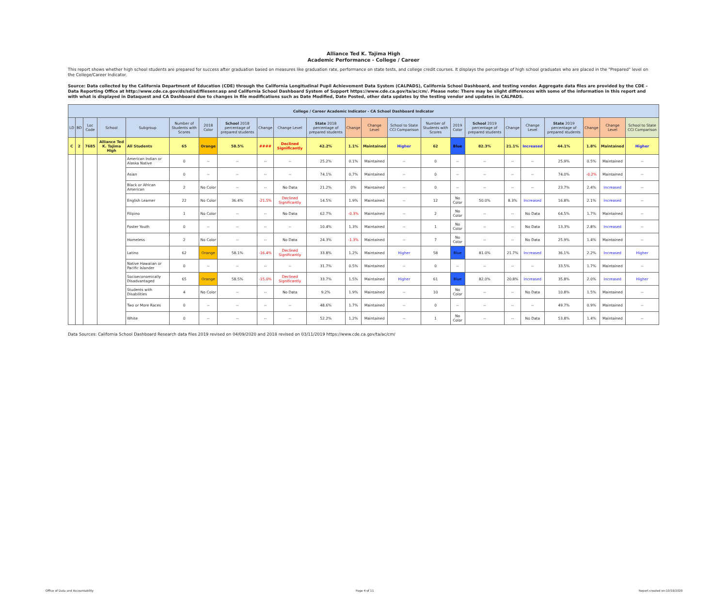Alliance Ted K. Tajima High
Academic Performance - College / Career
This report shows whether high school students are prepared for success after graduation based on measures like graduation rate, performance on state tests, and college credit courses. It displays the percentage of high school graduates who are placed in the "Prepared" level on the College/Career Indicator.
Source: Data collected by the California Department of Education (CDE) through the California Longitudinal Pupil Achievement Data System (CALPADS), California School Dashboard, and testing vendor. Aggregate data files are provided by the CDE – Data Reporting Office at http://www.cde.ca.gov/ds/sd/sd/filesenr.asp and California School Dashboard System of Support https://www.cde.ca.gov/ta/ac/cm/. Please note: There may be slight differences with some of the information in this report and with what is displayed in Dataquest and CA Dashboard due to changes in file modifications such as Date Modified, Date Posted, other data updates by the testing vendor and updates in CALPADS.
| College / Career Academic Indicator - CA School Dashboard Indicator | | | | | | | | | | | | | | | | | | | | | | |
| LD | BD | Loc Code | School | Subgroup | Number of Students with Scores | 2018 Color | School 2018 percentage of prepared students | Change | Change Level | State 2018 percentage of prepared students | Change | Change Level | School to State CCI Comparison | Number of Students with Scores | 2019 Color | School 2019 percentage of prepared students | Change | Change Level | State 2019 percentage of prepared students | Change | Change Level | School to State CCI Comparison |
| C | 2 | 7685 | Alliance Ted K. Tajima High | All Students | 65 | Orange | 58.5% | #### | Declined Significantly | 42.2% | 1.1% | Maintained | Higher | 62 | Blue | 82.3% | 21.1% | Increased | 44.1% | 1.8% | Maintained | Higher |
| | | | | American Indian or Alaska Native | 0 | -- | -- | -- | -- | 25.2% | 0.1% | Maintained | -- | 0 | -- | -- | -- | -- | 25.9% | 0.5% | Maintained | -- |
| | | | | Asian | 0 | -- | -- | -- | -- | 74.1% | 0.7% | Maintained | -- | 0 | -- | -- | -- | -- | 74.0% | -0.2% | Maintained | -- |
| | | | | Black or African American | 2 | No Color | -- | -- | No Data | 21.2% | 0% | Maintained | -- | 0 | -- | -- | -- | -- | 23.7% | 2.4% | Increased | -- |
| | | | | English Learner | 22 | No Color | 36.4% | -21.5% | Declined Significantly | 14.5% | 1.9% | Maintained | -- | 12 | No Color | 50.0% | 8.3% | Increased | 16.8% | 2.1% | Increased | -- |
| | | | | Filipino | 1 | No Color | -- | -- | No Data | 62.7% | -0.3% | Maintained | -- | 2 | No Color | -- | -- | No Data | 64.5% | 1.7% | Maintained | -- |
| | | | | Foster Youth | 0 | -- | -- | -- | -- | 10.4% | 1.3% | Maintained | -- | 1 | No Color | -- | -- | No Data | 13.3% | 2.8% | Increased | -- |
| | | | | Homeless | 2 | No Color | -- | -- | No Data | 24.3% | -1.3% | Maintained | -- | 7 | No Color | -- | -- | No Data | 25.9% | 1.4% | Maintained | -- |
| | | | | Latino | 62 | Orange | 58.1% | -16.4% | Declined Significantly | 33.8% | 1.2% | Maintained | Higher | 58 | Blue | 81.0% | 21.7% | Increased | 36.1% | 2.2% | Increased | Higher |
| | | | | Native Hawaiian or Pacific Islander | 0 | -- | -- | -- | -- | 31.7% | 0.5% | Maintained | -- | 0 | -- | -- | -- | -- | 33.5% | 1.7% | Maintained | -- |
| | | | | Socioeconomically Disadvantaged | 65 | Orange | 58.5% | -15.0% | Declined Significantly | 33.7% | 1.5% | Maintained | Higher | 61 | Blue | 82.0% | 20.8% | Increased | 35.8% | 2.0% | Increased | Higher |
| | | | | Students with Disabilities | 4 | No Color | -- | -- | No Data | 9.2% | 1.9% | Maintained | -- | 10 | No Color | -- | -- | No Data | 10.8% | 1.5% | Maintained | -- |
| | | | | Two or More Races | 0 | -- | -- | -- | -- | 48.6% | 1.7% | Maintained | -- | 0 | -- | -- | -- | -- | 49.7% | 0.9% | Maintained | -- |
| | | | | White | 0 | -- | -- | -- | -- | 52.2% | 1.2% | Maintained | -- | 1 | No Color | -- | -- | No Data | 53.8% | 1.4% | Maintained | -- |
Data Sources: California School Dashboard Research data files 2019 revised on 04/09/2020 and 2018 revised on 03/11/2019 https://www.cde.ca.gov/ta/ac/cm/
Office of Data and Accountability
Page 4 of 11 Report created on:10/16/2020